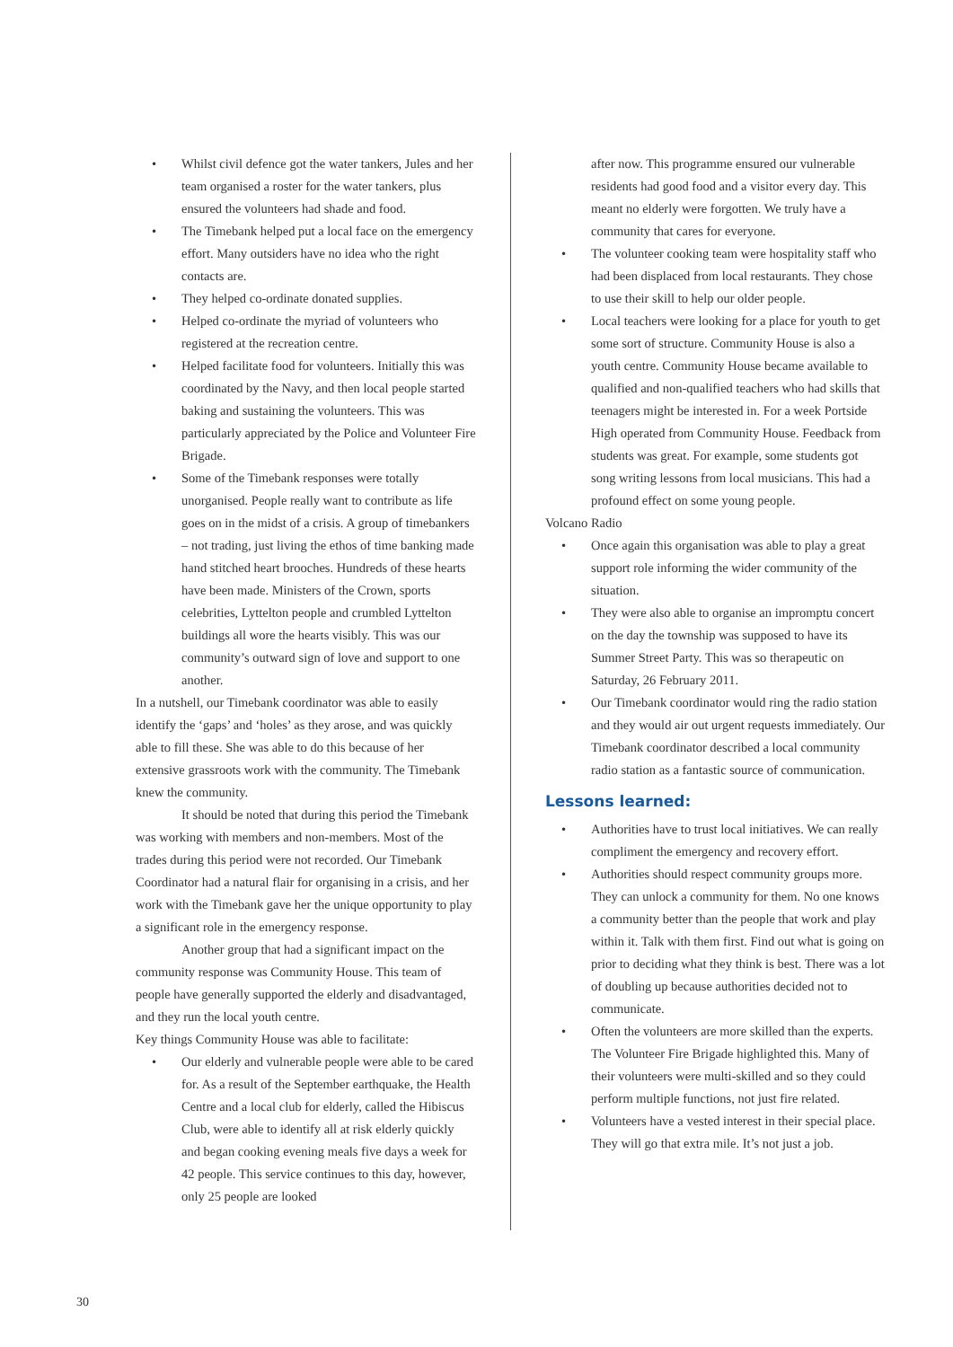• Whilst civil defence got the water tankers, Jules and her team organised a roster for the water tankers, plus ensured the volunteers had shade and food.
• The Timebank helped put a local face on the emergency effort. Many outsiders have no idea who the right contacts are.
• They helped co-ordinate donated supplies.
• Helped co-ordinate the myriad of volunteers who registered at the recreation centre.
• Helped facilitate food for volunteers. Initially this was coordinated by the Navy, and then local people started baking and sustaining the volunteers. This was particularly appreciated by the Police and Volunteer Fire Brigade.
• Some of the Timebank responses were totally unorganised. People really want to contribute as life goes on in the midst of a crisis. A group of timebankers – not trading, just living the ethos of time banking made hand stitched heart brooches. Hundreds of these hearts have been made. Ministers of the Crown, sports celebrities, Lyttelton people and crumbled Lyttelton buildings all wore the hearts visibly. This was our community’s outward sign of love and support to one another.
In a nutshell, our Timebank coordinator was able to easily identify the ‘gaps’ and ‘holes’ as they arose, and was quickly able to fill these. She was able to do this because of her extensive grassroots work with the community. The Timebank knew the community.
It should be noted that during this period the Timebank was working with members and non-members. Most of the trades during this period were not recorded. Our Timebank Coordinator had a natural flair for organising in a crisis, and her work with the Timebank gave her the unique opportunity to play a significant role in the emergency response.
Another group that had a significant impact on the community response was Community House. This team of people have generally supported the elderly and disadvantaged, and they run the local youth centre.
Key things Community House was able to facilitate:
• Our elderly and vulnerable people were able to be cared for. As a result of the September earthquake, the Health Centre and a local club for elderly, called the Hibiscus Club, were able to identify all at risk elderly quickly and began cooking evening meals five days a week for 42 people. This service continues to this day, however, only 25 people are looked
after now. This programme ensured our vulnerable residents had good food and a visitor every day. This meant no elderly were forgotten. We truly have a community that cares for everyone.
• The volunteer cooking team were hospitality staff who had been displaced from local restaurants. They chose to use their skill to help our older people.
• Local teachers were looking for a place for youth to get some sort of structure. Community House is also a youth centre. Community House became available to qualified and non-qualified teachers who had skills that teenagers might be interested in. For a week Portside High operated from Community House. Feedback from students was great. For example, some students got song writing lessons from local musicians. This had a profound effect on some young people.
Volcano Radio
• Once again this organisation was able to play a great support role informing the wider community of the situation.
• They were also able to organise an impromptu concert on the day the township was supposed to have its Summer Street Party. This was so therapeutic on Saturday, 26 February 2011.
• Our Timebank coordinator would ring the radio station and they would air out urgent requests immediately. Our Timebank coordinator described a local community radio station as a fantastic source of communication.
Lessons learned:
• Authorities have to trust local initiatives. We can really compliment the emergency and recovery effort.
• Authorities should respect community groups more. They can unlock a community for them. No one knows a community better than the people that work and play within it. Talk with them first. Find out what is going on prior to deciding what they think is best. There was a lot of doubling up because authorities decided not to communicate.
• Often the volunteers are more skilled than the experts. The Volunteer Fire Brigade highlighted this. Many of their volunteers were multi-skilled and so they could perform multiple functions, not just fire related.
• Volunteers have a vested interest in their special place. They will go that extra mile. It’s not just a job.
30